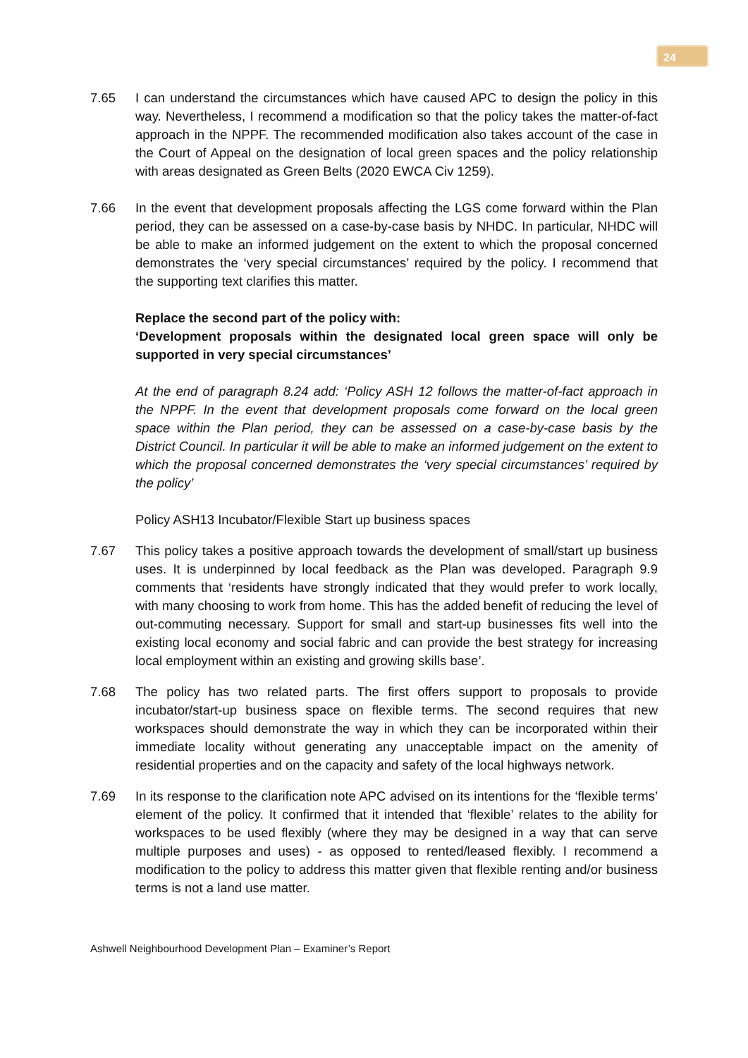24
7.65 I can understand the circumstances which have caused APC to design the policy in this way. Nevertheless, I recommend a modification so that the policy takes the matter-of-fact approach in the NPPF. The recommended modification also takes account of the case in the Court of Appeal on the designation of local green spaces and the policy relationship with areas designated as Green Belts (2020 EWCA Civ 1259).
7.66 In the event that development proposals affecting the LGS come forward within the Plan period, they can be assessed on a case-by-case basis by NHDC. In particular, NHDC will be able to make an informed judgement on the extent to which the proposal concerned demonstrates the ‘very special circumstances’ required by the policy. I recommend that the supporting text clarifies this matter.
Replace the second part of the policy with:
‘Development proposals within the designated local green space will only be supported in very special circumstances’
At the end of paragraph 8.24 add: ‘Policy ASH 12 follows the matter-of-fact approach in the NPPF. In the event that development proposals come forward on the local green space within the Plan period, they can be assessed on a case-by-case basis by the District Council. In particular it will be able to make an informed judgement on the extent to which the proposal concerned demonstrates the ‘very special circumstances’ required by the policy’
Policy ASH13 Incubator/Flexible Start up business spaces
7.67 This policy takes a positive approach towards the development of small/start up business uses. It is underpinned by local feedback as the Plan was developed. Paragraph 9.9 comments that ‘residents have strongly indicated that they would prefer to work locally, with many choosing to work from home. This has the added benefit of reducing the level of out-commuting necessary. Support for small and start-up businesses fits well into the existing local economy and social fabric and can provide the best strategy for increasing local employment within an existing and growing skills base’.
7.68 The policy has two related parts. The first offers support to proposals to provide incubator/start-up business space on flexible terms. The second requires that new workspaces should demonstrate the way in which they can be incorporated within their immediate locality without generating any unacceptable impact on the amenity of residential properties and on the capacity and safety of the local highways network.
7.69 In its response to the clarification note APC advised on its intentions for the ‘flexible terms’ element of the policy. It confirmed that it intended that ‘flexible’ relates to the ability for workspaces to be used flexibly (where they may be designed in a way that can serve multiple purposes and uses) - as opposed to rented/leased flexibly. I recommend a modification to the policy to address this matter given that flexible renting and/or business terms is not a land use matter.
Ashwell Neighbourhood Development Plan – Examiner’s Report